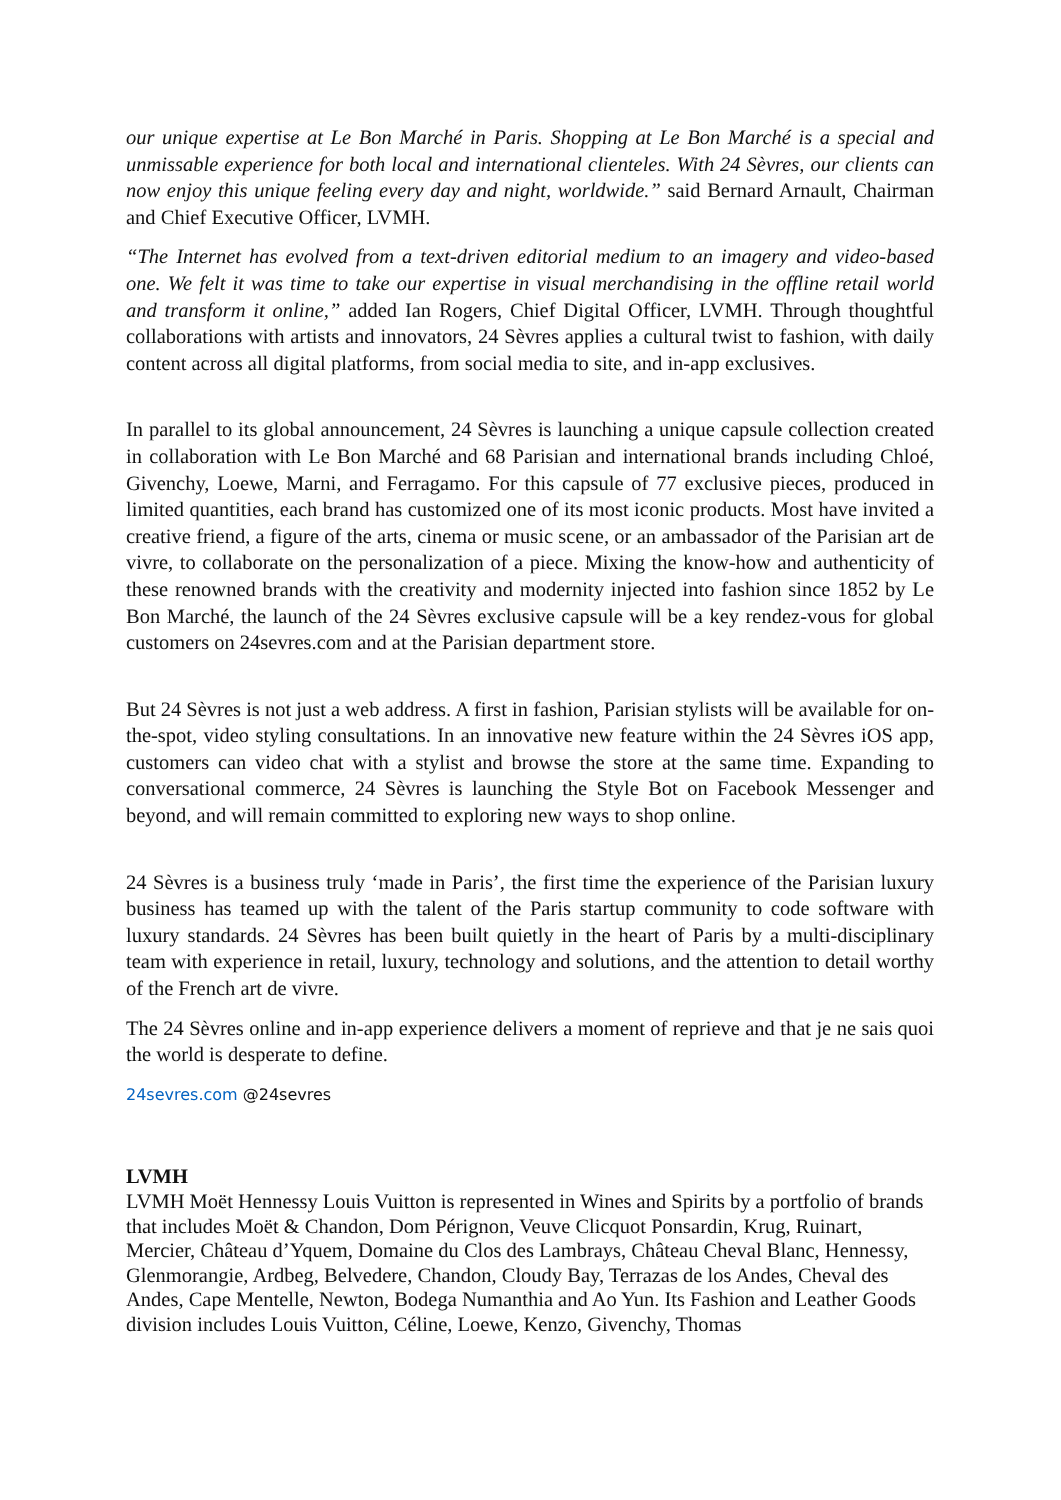our unique expertise at Le Bon Marché in Paris. Shopping at Le Bon Marché is a special and unmissable experience for both local and international clienteles. With 24 Sèvres, our clients can now enjoy this unique feeling every day and night, worldwide.” said Bernard Arnault, Chairman and Chief Executive Officer, LVMH.
“The Internet has evolved from a text-driven editorial medium to an imagery and video-based one. We felt it was time to take our expertise in visual merchandising in the offline retail world and transform it online,” added Ian Rogers, Chief Digital Officer, LVMH. Through thoughtful collaborations with artists and innovators, 24 Sèvres applies a cultural twist to fashion, with daily content across all digital platforms, from social media to site, and in-app exclusives.
In parallel to its global announcement, 24 Sèvres is launching a unique capsule collection created in collaboration with Le Bon Marché and 68 Parisian and international brands including Chloé, Givenchy, Loewe, Marni, and Ferragamo. For this capsule of 77 exclusive pieces, produced in limited quantities, each brand has customized one of its most iconic products. Most have invited a creative friend, a figure of the arts, cinema or music scene, or an ambassador of the Parisian art de vivre, to collaborate on the personalization of a piece. Mixing the know-how and authenticity of these renowned brands with the creativity and modernity injected into fashion since 1852 by Le Bon Marché, the launch of the 24 Sèvres exclusive capsule will be a key rendez-vous for global customers on 24sevres.com and at the Parisian department store.
But 24 Sèvres is not just a web address. A first in fashion, Parisian stylists will be available for on-the-spot, video styling consultations. In an innovative new feature within the 24 Sèvres iOS app, customers can video chat with a stylist and browse the store at the same time. Expanding to conversational commerce, 24 Sèvres is launching the Style Bot on Facebook Messenger and beyond, and will remain committed to exploring new ways to shop online.
24 Sèvres is a business truly ‘made in Paris’, the first time the experience of the Parisian luxury business has teamed up with the talent of the Paris startup community to code software with luxury standards. 24 Sèvres has been built quietly in the heart of Paris by a multi-disciplinary team with experience in retail, luxury, technology and solutions, and the attention to detail worthy of the French art de vivre.
The 24 Sèvres online and in-app experience delivers a moment of reprieve and that je ne sais quoi the world is desperate to define.
24sevres.com @24sevres
LVMH
LVMH Moët Hennessy Louis Vuitton is represented in Wines and Spirits by a portfolio of brands that includes Moët & Chandon, Dom Pérignon, Veuve Clicquot Ponsardin, Krug, Ruinart, Mercier, Château d’Yquem, Domaine du Clos des Lambrays, Château Cheval Blanc, Hennessy, Glenmorangie, Ardbeg, Belvedere, Chandon, Cloudy Bay, Terrazas de los Andes, Cheval des Andes, Cape Mentelle, Newton, Bodega Numanthia and Ao Yun. Its Fashion and Leather Goods division includes Louis Vuitton, Céline, Loewe, Kenzo, Givenchy, Thomas